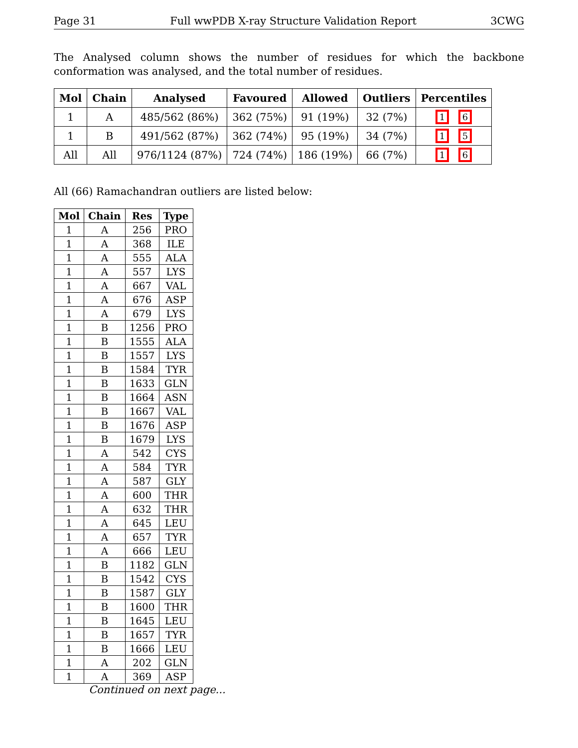Page 31 Full wwPDB X-ray Structure Validation Report 3CWG
The Analysed column shows the number of residues for which the backbone conformation was analysed, and the total number of residues.
| Mol | Chain | Analysed | Favoured | Allowed | Outliers | Percentiles |
| --- | --- | --- | --- | --- | --- | --- |
| 1 | A | 485/562 (86%) | 362 (75%) | 91 (19%) | 32 (7%) | 1 6 |
| 1 | B | 491/562 (87%) | 362 (74%) | 95 (19%) | 34 (7%) | 1 5 |
| All | All | 976/1124 (87%) | 724 (74%) | 186 (19%) | 66 (7%) | 1 6 |
All (66) Ramachandran outliers are listed below:
| Mol | Chain | Res | Type |
| --- | --- | --- | --- |
| 1 | A | 256 | PRO |
| 1 | A | 368 | ILE |
| 1 | A | 555 | ALA |
| 1 | A | 557 | LYS |
| 1 | A | 667 | VAL |
| 1 | A | 676 | ASP |
| 1 | A | 679 | LYS |
| 1 | B | 1256 | PRO |
| 1 | B | 1555 | ALA |
| 1 | B | 1557 | LYS |
| 1 | B | 1584 | TYR |
| 1 | B | 1633 | GLN |
| 1 | B | 1664 | ASN |
| 1 | B | 1667 | VAL |
| 1 | B | 1676 | ASP |
| 1 | B | 1679 | LYS |
| 1 | A | 542 | CYS |
| 1 | A | 584 | TYR |
| 1 | A | 587 | GLY |
| 1 | A | 600 | THR |
| 1 | A | 632 | THR |
| 1 | A | 645 | LEU |
| 1 | A | 657 | TYR |
| 1 | A | 666 | LEU |
| 1 | B | 1182 | GLN |
| 1 | B | 1542 | CYS |
| 1 | B | 1587 | GLY |
| 1 | B | 1600 | THR |
| 1 | B | 1645 | LEU |
| 1 | B | 1657 | TYR |
| 1 | B | 1666 | LEU |
| 1 | A | 202 | GLN |
| 1 | A | 369 | ASP |
Continued on next page...